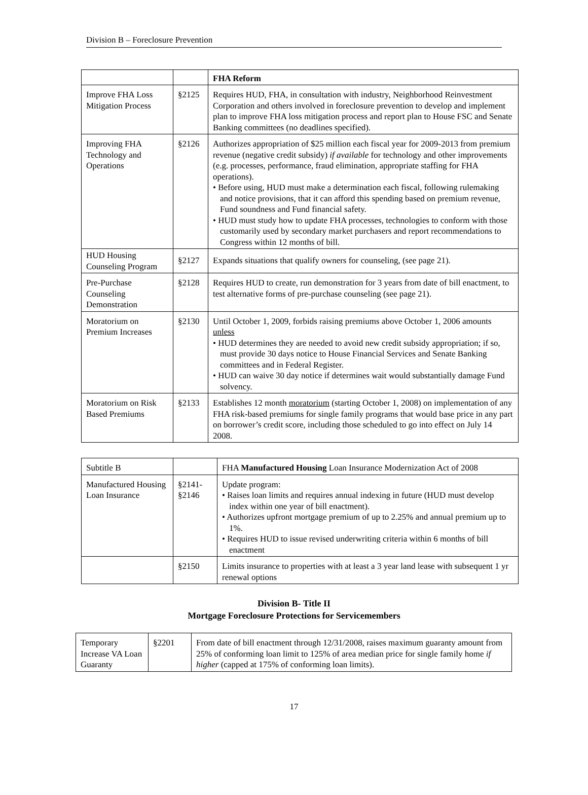Division B – Foreclosure Prevention
| | | FHA Reform |
| --- | --- | --- |
| Improve FHA Loss Mitigation Process | §2125 | Requires HUD, FHA, in consultation with industry, Neighborhood Reinvestment Corporation and others involved in foreclosure prevention to develop and implement plan to improve FHA loss mitigation process and report plan to House FSC and Senate Banking committees (no deadlines specified). |
| Improving FHA Technology and Operations | §2126 | Authorizes appropriation of $25 million each fiscal year for 2009-2013 from premium revenue (negative credit subsidy) if available for technology and other improvements (e.g. processes, performance, fraud elimination, appropriate staffing for FHA operations). • Before using, HUD must make a determination each fiscal, following rulemaking and notice provisions, that it can afford this spending based on premium revenue, Fund soundness and Fund financial safety. • HUD must study how to update FHA processes, technologies to conform with those customarily used by secondary market purchasers and report recommendations to Congress within 12 months of bill. |
| HUD Housing Counseling Program | §2127 | Expands situations that qualify owners for counseling, (see page 21). |
| Pre-Purchase Counseling Demonstration | §2128 | Requires HUD to create, run demonstration for 3 years from date of bill enactment, to test alternative forms of pre-purchase counseling (see page 21). |
| Moratorium on Premium Increases | §2130 | Until October 1, 2009, forbids raising premiums above October 1, 2006 amounts unless • HUD determines they are needed to avoid new credit subsidy appropriation; if so, must provide 30 days notice to House Financial Services and Senate Banking committees and in Federal Register. • HUD can waive 30 day notice if determines wait would substantially damage Fund solvency. |
| Moratorium on Risk Based Premiums | §2133 | Establishes 12 month moratorium (starting October 1, 2008) on implementation of any FHA risk-based premiums for single family programs that would base price in any part on borrower’s credit score, including those scheduled to go into effect on July 14 2008. |
| Subtitle B | | FHA Manufactured Housing Loan Insurance Modernization Act of 2008 |
| Manufactured Housing Loan Insurance | §2141- §2146 | Update program: • Raises loan limits and requires annual indexing in future (HUD must develop index within one year of bill enactment). • Authorizes upfront mortgage premium of up to 2.25% and annual premium up to 1%. • Requires HUD to issue revised underwriting criteria within 6 months of bill enactment |
| | §2150 | Limits insurance to properties with at least a 3 year land lease with subsequent 1 yr renewal options |
Division B- Title II
Mortgage Foreclosure Protections for Servicemembers
| Temporary Increase VA Loan Guaranty | §2201 | From date of bill enactment through 12/31/2008, raises maximum guaranty amount from 25% of conforming loan limit to 125% of area median price for single family home if higher (capped at 175% of conforming loan limits). |
17